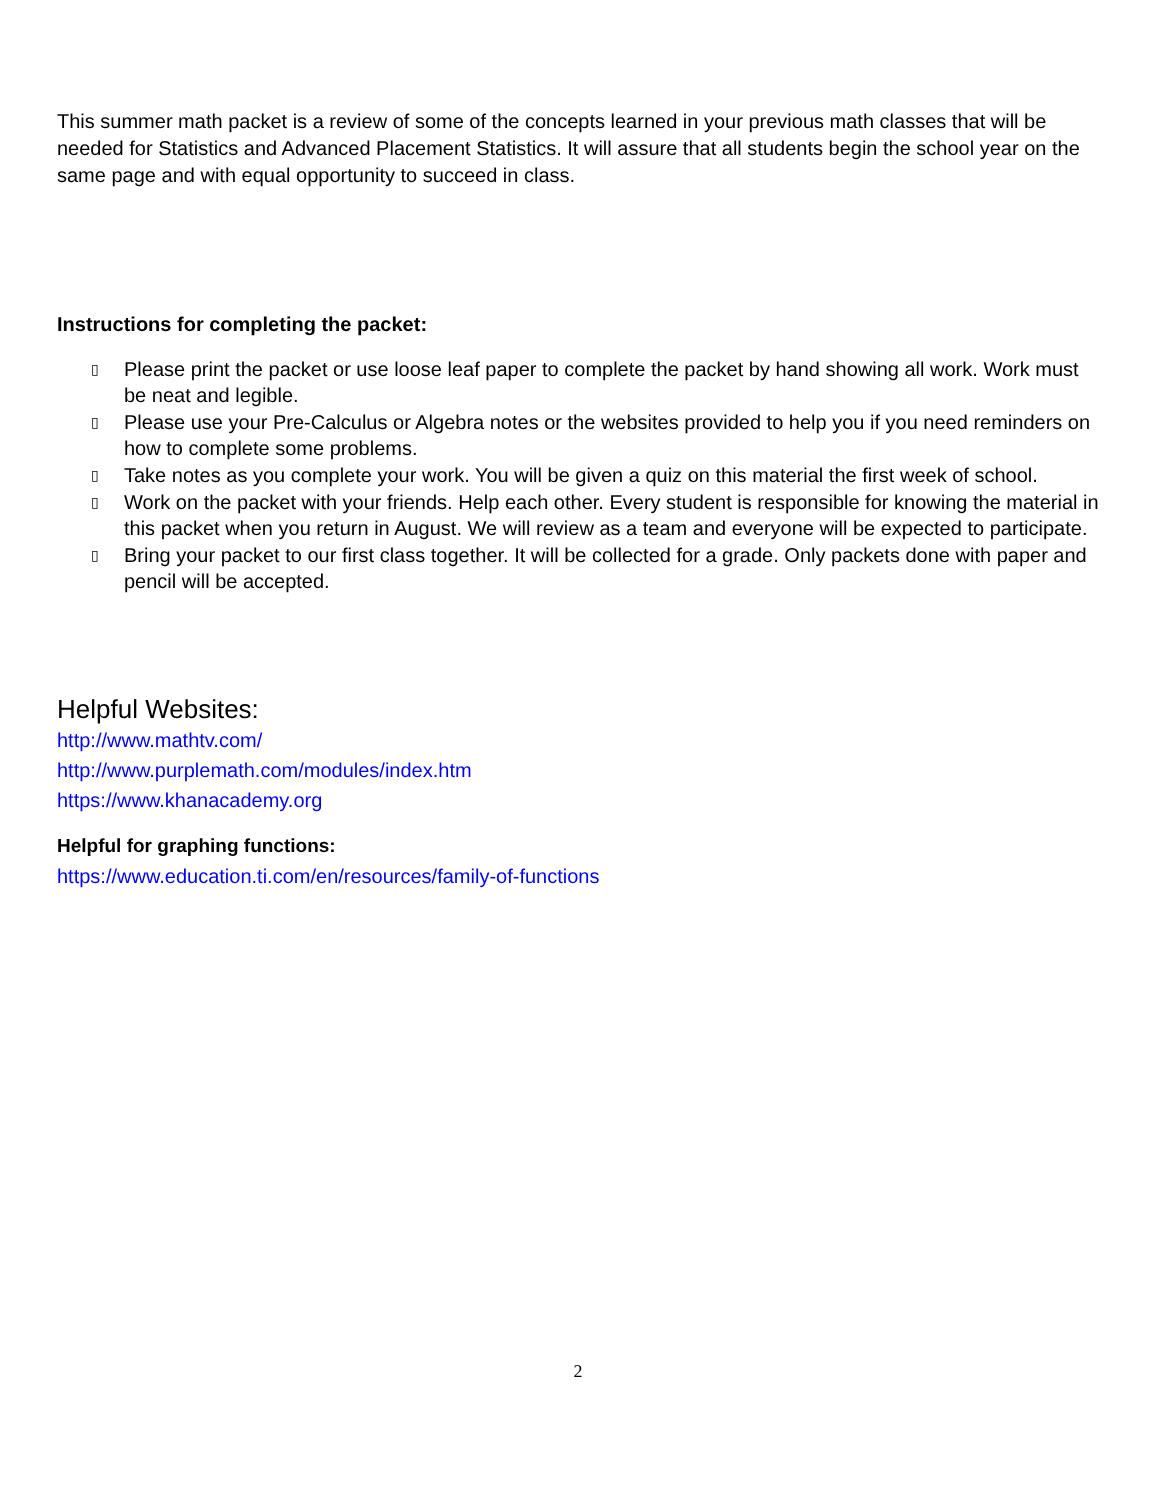This summer math packet is a review of some of the concepts learned in your previous math classes that will be needed for Statistics and Advanced Placement Statistics. It will assure that all students begin the school year on the same page and with equal opportunity to succeed in class.
Instructions for completing the packet:
▯ Please print the packet or use loose leaf paper to complete the packet by hand showing all work. Work must be neat and legible.
▯ Please use your Pre-Calculus or Algebra notes or the websites provided to help you if you need reminders on how to complete some problems.
▯ Take notes as you complete your work. You will be given a quiz on this material the first week of school.
▯ Work on the packet with your friends. Help each other. Every student is responsible for knowing the material in this packet when you return in August. We will review as a team and everyone will be expected to participate.
▯ Bring your packet to our first class together. It will be collected for a grade. Only packets done with paper and pencil will be accepted.
Helpful Websites:
http://www.mathtv.com/
http://www.purplemath.com/modules/index.htm
https://www.khanacademy.org
Helpful for graphing functions:
https://www.education.ti.com/en/resources/family-of-functions
2